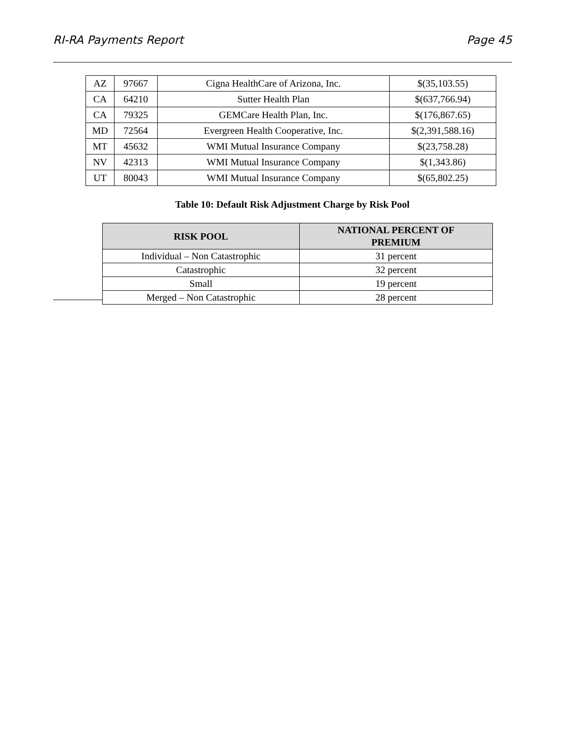RI-RA Payments Report Page 45
| AZ | 97667 | Cigna HealthCare of Arizona, Inc. | $(35,103.55) |
| CA | 64210 | Sutter Health Plan | $(637,766.94) |
| CA | 79325 | GEMCare Health Plan, Inc. | $(176,867.65) |
| MD | 72564 | Evergreen Health Cooperative, Inc. | $(2,391,588.16) |
| MT | 45632 | WMI Mutual Insurance Company | $(23,758.28) |
| NV | 42313 | WMI Mutual Insurance Company | $(1,343.86) |
| UT | 80043 | WMI Mutual Insurance Company | $(65,802.25) |
Table 10: Default Risk Adjustment Charge by Risk Pool
| RISK POOL | NATIONAL PERCENT OF PREMIUM |
| --- | --- |
| Individual – Non Catastrophic | 31 percent |
| Catastrophic | 32 percent |
| Small | 19 percent |
| Merged – Non Catastrophic | 28 percent |